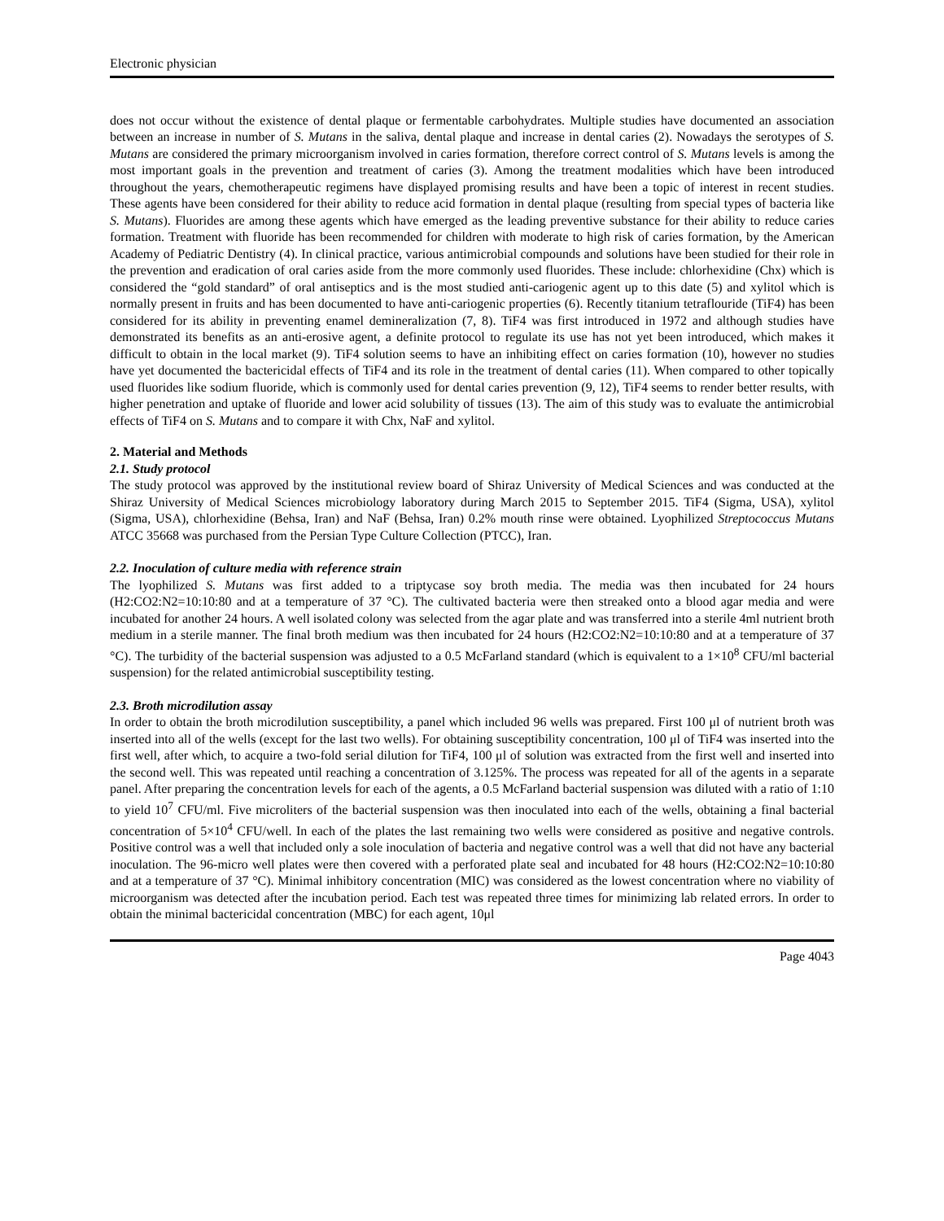Electronic physician
does not occur without the existence of dental plaque or fermentable carbohydrates. Multiple studies have documented an association between an increase in number of S. Mutans in the saliva, dental plaque and increase in dental caries (2). Nowadays the serotypes of S. Mutans are considered the primary microorganism involved in caries formation, therefore correct control of S. Mutans levels is among the most important goals in the prevention and treatment of caries (3). Among the treatment modalities which have been introduced throughout the years, chemotherapeutic regimens have displayed promising results and have been a topic of interest in recent studies. These agents have been considered for their ability to reduce acid formation in dental plaque (resulting from special types of bacteria like S. Mutans). Fluorides are among these agents which have emerged as the leading preventive substance for their ability to reduce caries formation. Treatment with fluoride has been recommended for children with moderate to high risk of caries formation, by the American Academy of Pediatric Dentistry (4). In clinical practice, various antimicrobial compounds and solutions have been studied for their role in the prevention and eradication of oral caries aside from the more commonly used fluorides. These include: chlorhexidine (Chx) which is considered the “gold standard” of oral antiseptics and is the most studied anti-cariogenic agent up to this date (5) and xylitol which is normally present in fruits and has been documented to have anti-cariogenic properties (6). Recently titanium tetraflouride (TiF4) has been considered for its ability in preventing enamel demineralization (7, 8). TiF4 was first introduced in 1972 and although studies have demonstrated its benefits as an anti-erosive agent, a definite protocol to regulate its use has not yet been introduced, which makes it difficult to obtain in the local market (9). TiF4 solution seems to have an inhibiting effect on caries formation (10), however no studies have yet documented the bactericidal effects of TiF4 and its role in the treatment of dental caries (11). When compared to other topically used fluorides like sodium fluoride, which is commonly used for dental caries prevention (9, 12), TiF4 seems to render better results, with higher penetration and uptake of fluoride and lower acid solubility of tissues (13). The aim of this study was to evaluate the antimicrobial effects of TiF4 on S. Mutans and to compare it with Chx, NaF and xylitol.
2. Material and Methods
2.1. Study protocol
The study protocol was approved by the institutional review board of Shiraz University of Medical Sciences and was conducted at the Shiraz University of Medical Sciences microbiology laboratory during March 2015 to September 2015. TiF4 (Sigma, USA), xylitol (Sigma, USA), chlorhexidine (Behsa, Iran) and NaF (Behsa, Iran) 0.2% mouth rinse were obtained. Lyophilized Streptococcus Mutans ATCC 35668 was purchased from the Persian Type Culture Collection (PTCC), Iran.
2.2. Inoculation of culture media with reference strain
The lyophilized S. Mutans was first added to a triptycase soy broth media. The media was then incubated for 24 hours (H2:CO2:N2=10:10:80 and at a temperature of 37 °C). The cultivated bacteria were then streaked onto a blood agar media and were incubated for another 24 hours. A well isolated colony was selected from the agar plate and was transferred into a sterile 4ml nutrient broth medium in a sterile manner. The final broth medium was then incubated for 24 hours (H2:CO2:N2=10:10:80 and at a temperature of 37 °C). The turbidity of the bacterial suspension was adjusted to a 0.5 McFarland standard (which is equivalent to a 1×10<sup>8</sup> CFU/ml bacterial suspension) for the related antimicrobial susceptibility testing.
2.3. Broth microdilution assay
In order to obtain the broth microdilution susceptibility, a panel which included 96 wells was prepared. First 100 μl of nutrient broth was inserted into all of the wells (except for the last two wells). For obtaining susceptibility concentration, 100 μl of TiF4 was inserted into the first well, after which, to acquire a two-fold serial dilution for TiF4, 100 μl of solution was extracted from the first well and inserted into the second well. This was repeated until reaching a concentration of 3.125%. The process was repeated for all of the agents in a separate panel. After preparing the concentration levels for each of the agents, a 0.5 McFarland bacterial suspension was diluted with a ratio of 1:10 to yield 10<sup>7</sup> CFU/ml. Five microliters of the bacterial suspension was then inoculated into each of the wells, obtaining a final bacterial concentration of 5×10<sup>4</sup> CFU/well. In each of the plates the last remaining two wells were considered as positive and negative controls. Positive control was a well that included only a sole inoculation of bacteria and negative control was a well that did not have any bacterial inoculation. The 96-micro well plates were then covered with a perforated plate seal and incubated for 48 hours (H2:CO2:N2=10:10:80 and at a temperature of 37 °C). Minimal inhibitory concentration (MIC) was considered as the lowest concentration where no viability of microorganism was detected after the incubation period. Each test was repeated three times for minimizing lab related errors. In order to obtain the minimal bactericidal concentration (MBC) for each agent, 10μl
Page 4043